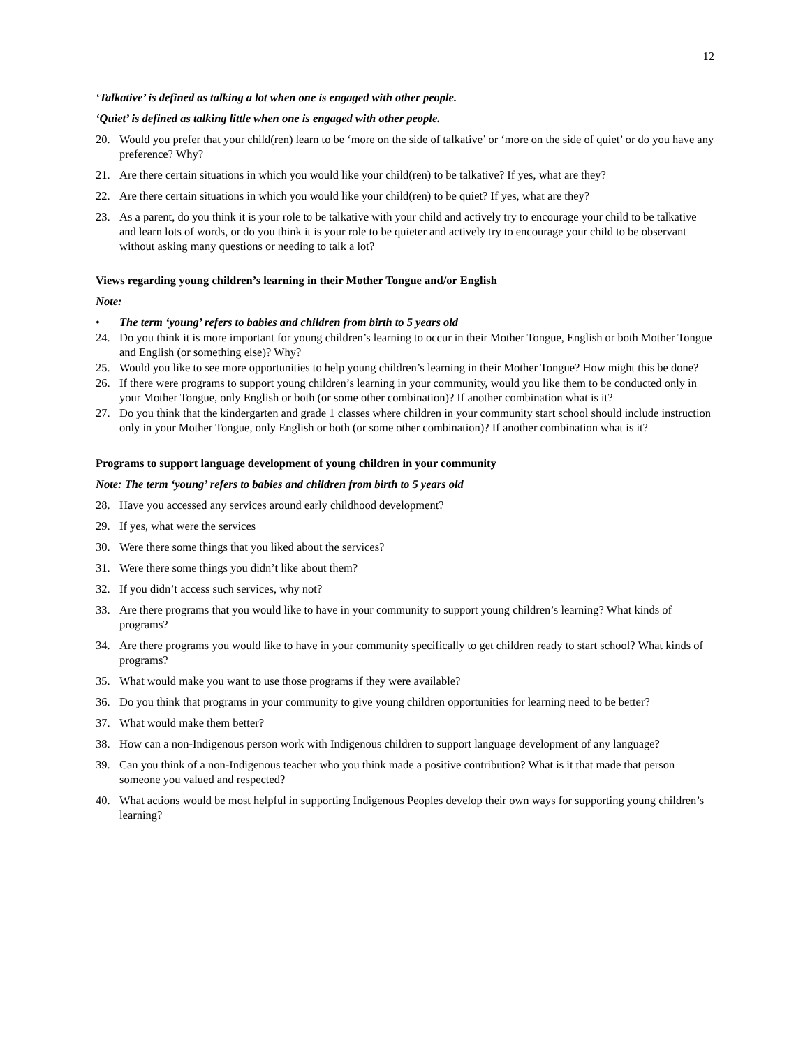12
‘Talkative’ is defined as talking a lot when one is engaged with other people.
‘Quiet’ is defined as talking little when one is engaged with other people.
20. Would you prefer that your child(ren) learn to be ‘more on the side of talkative’ or ‘more on the side of quiet’ or do you have any preference? Why?
21. Are there certain situations in which you would like your child(ren) to be talkative? If yes, what are they?
22. Are there certain situations in which you would like your child(ren) to be quiet? If yes, what are they?
23. As a parent, do you think it is your role to be talkative with your child and actively try to encourage your child to be talkative and learn lots of words, or do you think it is your role to be quieter and actively try to encourage your child to be observant without asking many questions or needing to talk a lot?
Views regarding young children’s learning in their Mother Tongue and/or English
Note:
• The term ‘young’ refers to babies and children from birth to 5 years old
24. Do you think it is more important for young children’s learning to occur in their Mother Tongue, English or both Mother Tongue and English (or something else)? Why?
25. Would you like to see more opportunities to help young children’s learning in their Mother Tongue? How might this be done?
26. If there were programs to support young children’s learning in your community, would you like them to be conducted only in your Mother Tongue, only English or both (or some other combination)? If another combination what is it?
27. Do you think that the kindergarten and grade 1 classes where children in your community start school should include instruction only in your Mother Tongue, only English or both (or some other combination)? If another combination what is it?
Programs to support language development of young children in your community
Note: The term ‘young’ refers to babies and children from birth to 5 years old
28. Have you accessed any services around early childhood development?
29. If yes, what were the services
30. Were there some things that you liked about the services?
31. Were there some things you didn’t like about them?
32. If you didn’t access such services, why not?
33. Are there programs that you would like to have in your community to support young children’s learning? What kinds of programs?
34. Are there programs you would like to have in your community specifically to get children ready to start school? What kinds of programs?
35. What would make you want to use those programs if they were available?
36. Do you think that programs in your community to give young children opportunities for learning need to be better?
37. What would make them better?
38. How can a non-Indigenous person work with Indigenous children to support language development of any language?
39. Can you think of a non-Indigenous teacher who you think made a positive contribution? What is it that made that person someone you valued and respected?
40. What actions would be most helpful in supporting Indigenous Peoples develop their own ways for supporting young children’s learning?